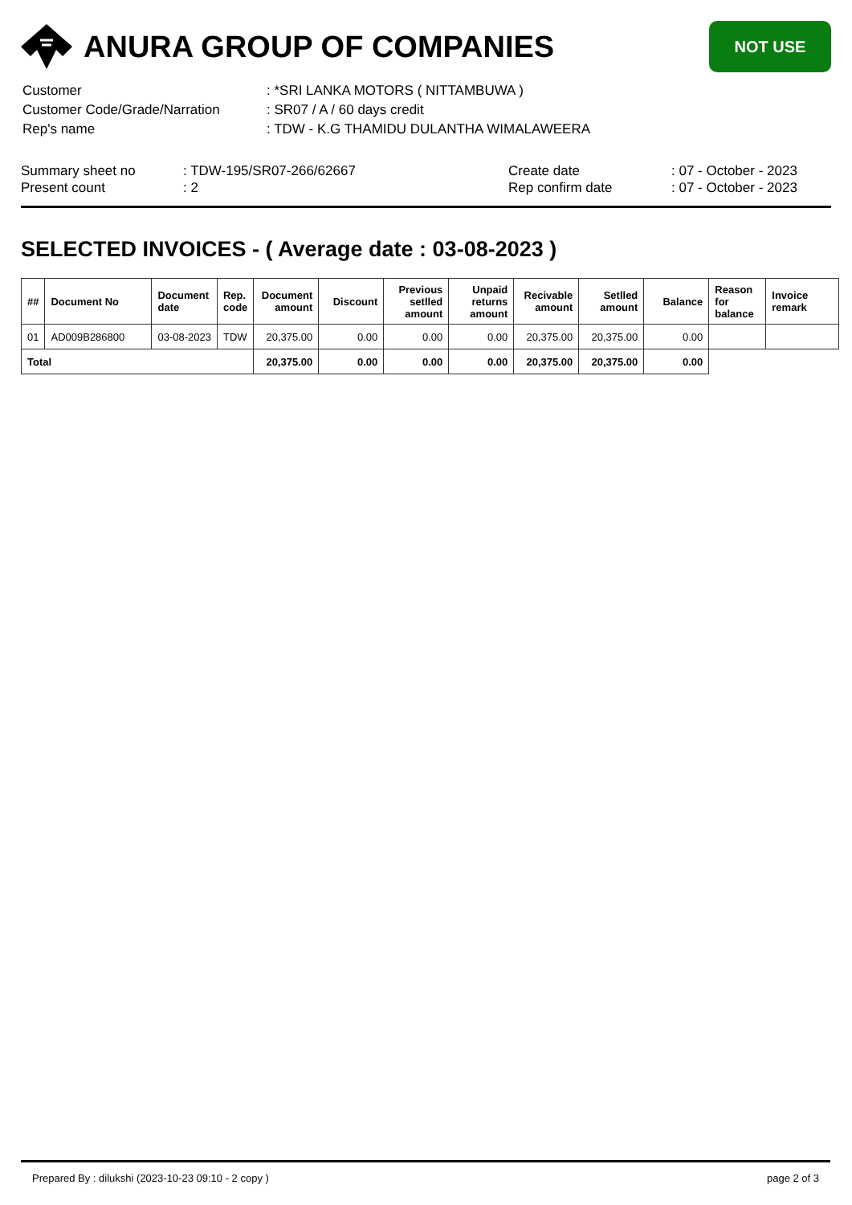ANURA GROUP OF COMPANIES
NOT USE
| Customer | : *SRI LANKA MOTORS ( NITTAMBUWA ) |
| Customer Code/Grade/Narration | : SR07 / A / 60 days credit |
| Rep's name | : TDW - K.G THAMIDU DULANTHA WIMALAWEERA |
Summary sheet no
Present count
: TDW-195/SR07-266/62667
: 2
Create date
Rep confirm date
: 07 - October - 2023
: 07 - October - 2023
SELECTED INVOICES - ( Average date : 03-08-2023 )
| ## | Document No | Document date | Rep. code | Document amount | Discount | Previous setlled amount | Unpaid returns amount | Recivable amount | Setlled amount | Balance | Reason for balance | Invoice remark |
| --- | --- | --- | --- | --- | --- | --- | --- | --- | --- | --- | --- | --- |
| 01 | AD009B286800 | 03-08-2023 | TDW | 20,375.00 | 0.00 | 0.00 | 0.00 | 20,375.00 | 20,375.00 | 0.00 | | |
| Total | | | | 20,375.00 | 0.00 | 0.00 | 0.00 | 20,375.00 | 20,375.00 | 0.00 | | |
Prepared By : dilukshi (2023-10-23 09:10 - 2 copy ) page 2 of 3